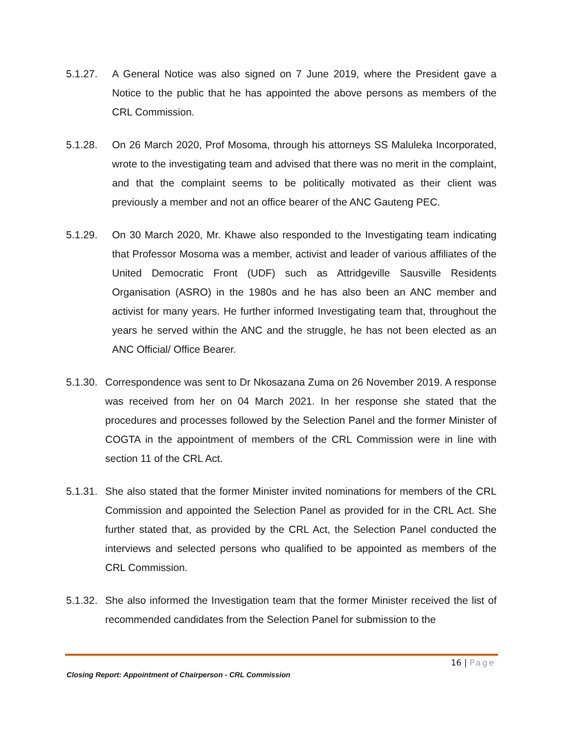5.1.27. A General Notice was also signed on 7 June 2019, where the President gave a Notice to the public that he has appointed the above persons as members of the CRL Commission.
5.1.28. On 26 March 2020, Prof Mosoma, through his attorneys SS Maluleka Incorporated, wrote to the investigating team and advised that there was no merit in the complaint, and that the complaint seems to be politically motivated as their client was previously a member and not an office bearer of the ANC Gauteng PEC.
5.1.29. On 30 March 2020, Mr. Khawe also responded to the Investigating team indicating that Professor Mosoma was a member, activist and leader of various affiliates of the United Democratic Front (UDF) such as Attridgeville Sausville Residents Organisation (ASRO) in the 1980s and he has also been an ANC member and activist for many years. He further informed Investigating team that, throughout the years he served within the ANC and the struggle, he has not been elected as an ANC Official/ Office Bearer.
5.1.30. Correspondence was sent to Dr Nkosazana Zuma on 26 November 2019. A response was received from her on 04 March 2021. In her response she stated that the procedures and processes followed by the Selection Panel and the former Minister of COGTA in the appointment of members of the CRL Commission were in line with section 11 of the CRL Act.
5.1.31. She also stated that the former Minister invited nominations for members of the CRL Commission and appointed the Selection Panel as provided for in the CRL Act. She further stated that, as provided by the CRL Act, the Selection Panel conducted the interviews and selected persons who qualified to be appointed as members of the CRL Commission.
5.1.32. She also informed the Investigation team that the former Minister received the list of recommended candidates from the Selection Panel for submission to the
16 | Page
Closing Report: Appointment of Chairperson - CRL Commission